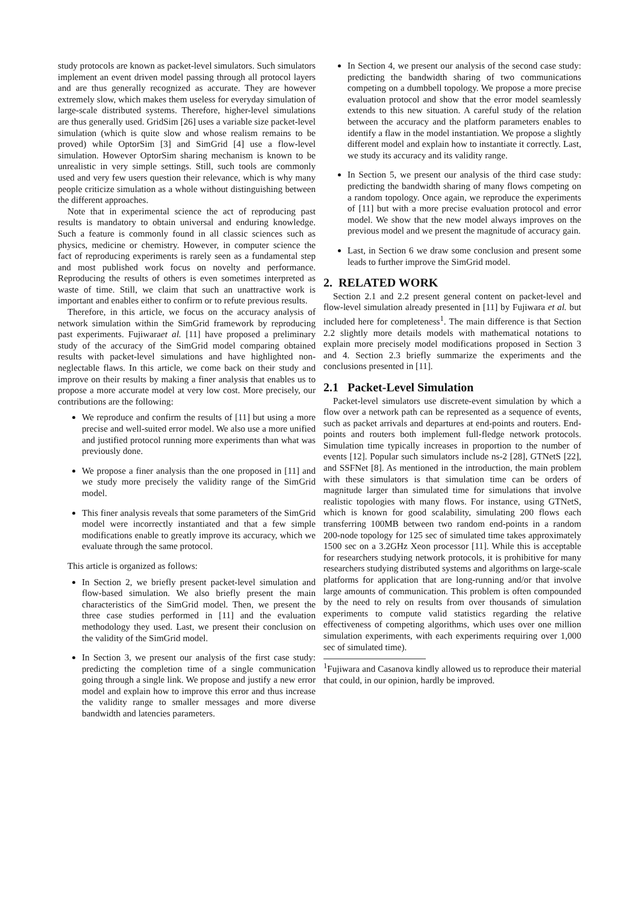study protocols are known as packet-level simulators. Such simulators implement an event driven model passing through all protocol layers and are thus generally recognized as accurate. They are however extremely slow, which makes them useless for everyday simulation of large-scale distributed systems. Therefore, higher-level simulations are thus generally used. GridSim [26] uses a variable size packet-level simulation (which is quite slow and whose realism remains to be proved) while OptorSim [3] and SimGrid [4] use a flow-level simulation. However OptorSim sharing mechanism is known to be unrealistic in very simple settings. Still, such tools are commonly used and very few users question their relevance, which is why many people criticize simulation as a whole without distinguishing between the different approaches.
Note that in experimental science the act of reproducing past results is mandatory to obtain universal and enduring knowledge. Such a feature is commonly found in all classic sciences such as physics, medicine or chemistry. However, in computer science the fact of reproducing experiments is rarely seen as a fundamental step and most published work focus on novelty and performance. Reproducing the results of others is even sometimes interpreted as waste of time. Still, we claim that such an unattractive work is important and enables either to confirm or to refute previous results.
Therefore, in this article, we focus on the accuracy analysis of network simulation within the SimGrid framework by reproducing past experiments. Fujiwaraet al. [11] have proposed a preliminary study of the accuracy of the SimGrid model comparing obtained results with packet-level simulations and have highlighted non-neglectable flaws. In this article, we come back on their study and improve on their results by making a finer analysis that enables us to propose a more accurate model at very low cost. More precisely, our contributions are the following:
We reproduce and confirm the results of [11] but using a more precise and well-suited error model. We also use a more unified and justified protocol running more experiments than what was previously done.
We propose a finer analysis than the one proposed in [11] and we study more precisely the validity range of the SimGrid model.
This finer analysis reveals that some parameters of the SimGrid model were incorrectly instantiated and that a few simple modifications enable to greatly improve its accuracy, which we evaluate through the same protocol.
This article is organized as follows:
In Section 2, we briefly present packet-level simulation and flow-based simulation. We also briefly present the main characteristics of the SimGrid model. Then, we present the three case studies performed in [11] and the evaluation methodology they used. Last, we present their conclusion on the validity of the SimGrid model.
In Section 3, we present our analysis of the first case study: predicting the completion time of a single communication going through a single link. We propose and justify a new error model and explain how to improve this error and thus increase the validity range to smaller messages and more diverse bandwidth and latencies parameters.
In Section 4, we present our analysis of the second case study: predicting the bandwidth sharing of two communications competing on a dumbbell topology. We propose a more precise evaluation protocol and show that the error model seamlessly extends to this new situation. A careful study of the relation between the accuracy and the platform parameters enables to identify a flaw in the model instantiation. We propose a slightly different model and explain how to instantiate it correctly. Last, we study its accuracy and its validity range.
In Section 5, we present our analysis of the third case study: predicting the bandwidth sharing of many flows competing on a random topology. Once again, we reproduce the experiments of [11] but with a more precise evaluation protocol and error model. We show that the new model always improves on the previous model and we present the magnitude of accuracy gain.
Last, in Section 6 we draw some conclusion and present some leads to further improve the SimGrid model.
2. RELATED WORK
Section 2.1 and 2.2 present general content on packet-level and flow-level simulation already presented in [11] by Fujiwara et al. but included here for completeness<sup>1</sup>. The main difference is that Section 2.2 slightly more details models with mathematical notations to explain more precisely model modifications proposed in Section 3 and 4. Section 2.3 briefly summarize the experiments and the conclusions presented in [11].
2.1 Packet-Level Simulation
Packet-level simulators use discrete-event simulation by which a flow over a network path can be represented as a sequence of events, such as packet arrivals and departures at end-points and routers. End-points and routers both implement full-fledge network protocols. Simulation time typically increases in proportion to the number of events [12]. Popular such simulators include ns-2 [28], GTNetS [22], and SSFNet [8]. As mentioned in the introduction, the main problem with these simulators is that simulation time can be orders of magnitude larger than simulated time for simulations that involve realistic topologies with many flows. For instance, using GTNetS, which is known for good scalability, simulating 200 flows each transferring 100MB between two random end-points in a random 200-node topology for 125 sec of simulated time takes approximately 1500 sec on a 3.2GHz Xeon processor [11]. While this is acceptable for researchers studying network protocols, it is prohibitive for many researchers studying distributed systems and algorithms on large-scale platforms for application that are long-running and/or that involve large amounts of communication. This problem is often compounded by the need to rely on results from over thousands of simulation experiments to compute valid statistics regarding the relative effectiveness of competing algorithms, which uses over one million simulation experiments, with each experiments requiring over 1,000 sec of simulated time).
<sup>1</sup> Fujiwara and Casanova kindly allowed us to reproduce their material that could, in our opinion, hardly be improved.